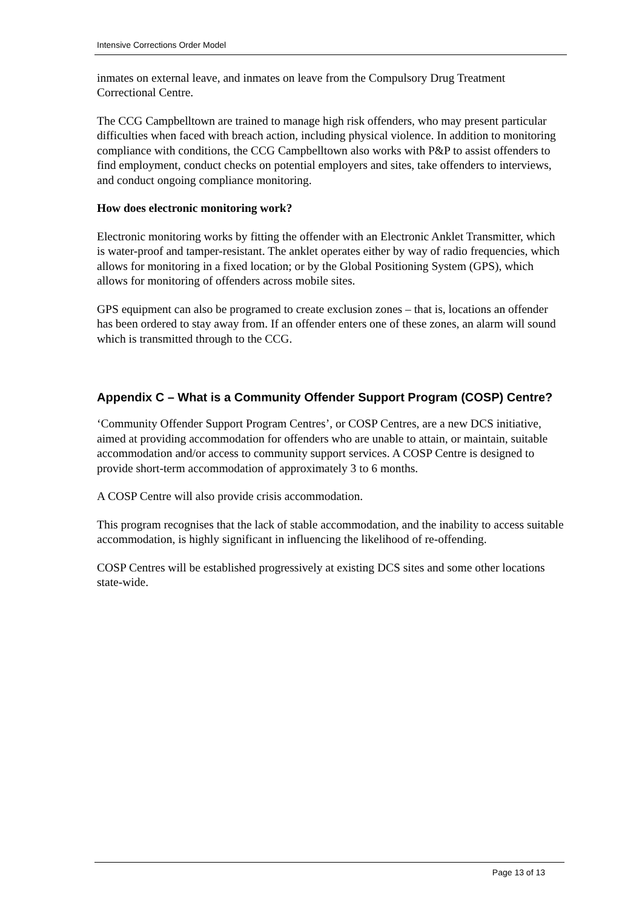Intensive Corrections Order Model
inmates on external leave, and inmates on leave from the Compulsory Drug Treatment Correctional Centre.
The CCG Campbelltown are trained to manage high risk offenders, who may present particular difficulties when faced with breach action, including physical violence. In addition to monitoring compliance with conditions, the CCG Campbelltown also works with P&P to assist offenders to find employment, conduct checks on potential employers and sites, take offenders to interviews, and conduct ongoing compliance monitoring.
How does electronic monitoring work?
Electronic monitoring works by fitting the offender with an Electronic Anklet Transmitter, which is water-proof and tamper-resistant. The anklet operates either by way of radio frequencies, which allows for monitoring in a fixed location; or by the Global Positioning System (GPS), which allows for monitoring of offenders across mobile sites.
GPS equipment can also be programed to create exclusion zones – that is, locations an offender has been ordered to stay away from. If an offender enters one of these zones, an alarm will sound which is transmitted through to the CCG.
Appendix C – What is a Community Offender Support Program (COSP) Centre?
‘Community Offender Support Program Centres’, or COSP Centres, are a new DCS initiative, aimed at providing accommodation for offenders who are unable to attain, or maintain, suitable accommodation and/or access to community support services. A COSP Centre is designed to provide short-term accommodation of approximately 3 to 6 months.
A COSP Centre will also provide crisis accommodation.
This program recognises that the lack of stable accommodation, and the inability to access suitable accommodation, is highly significant in influencing the likelihood of re-offending.
COSP Centres will be established progressively at existing DCS sites and some other locations state-wide.
Page 13 of 13